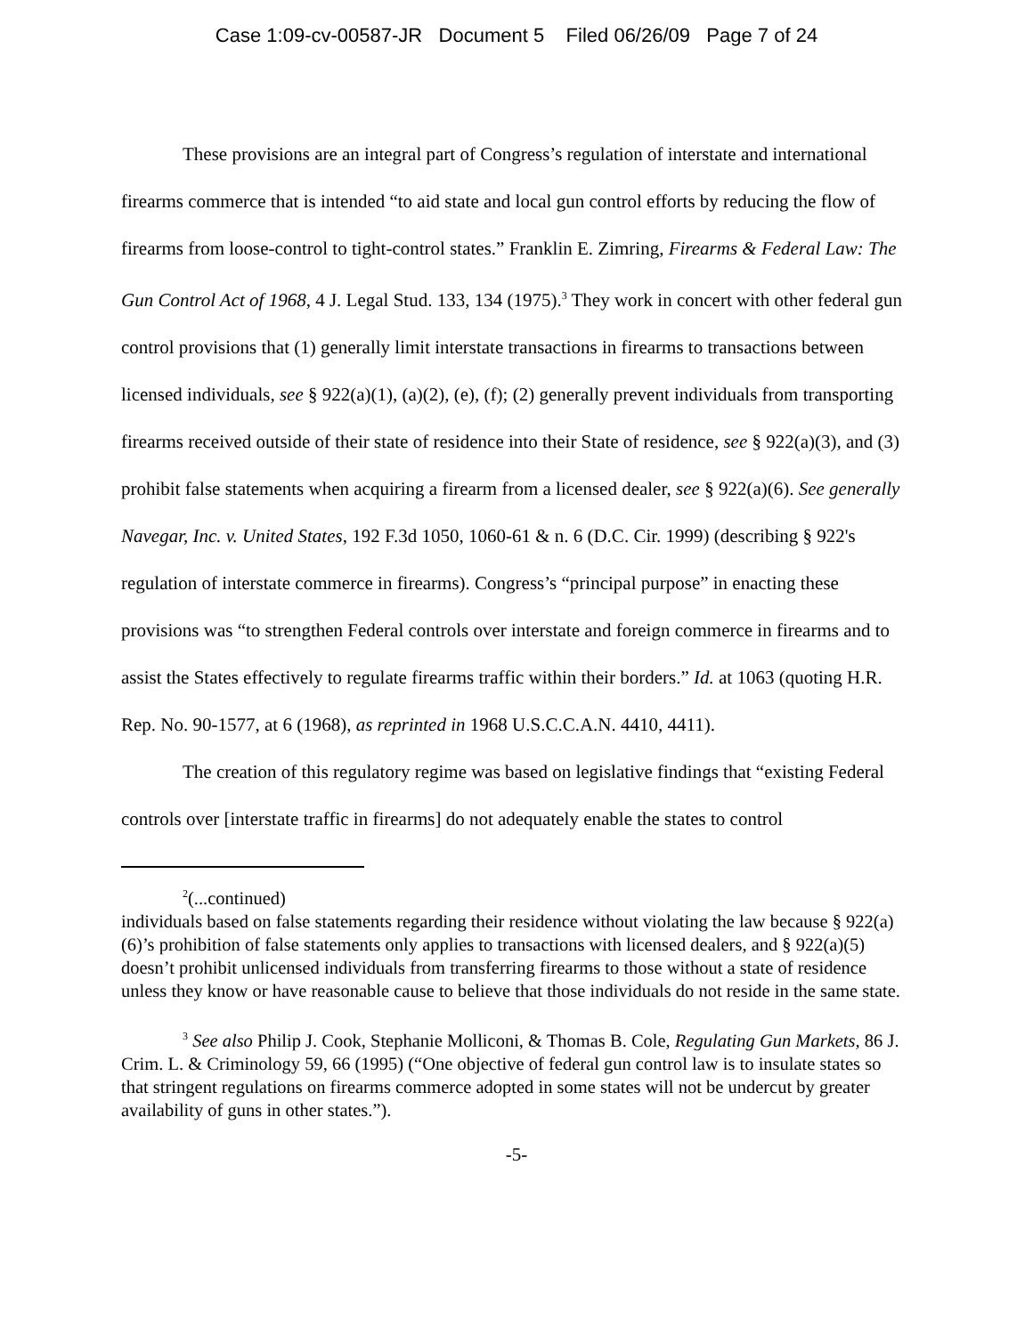Case 1:09-cv-00587-JR Document 5 Filed 06/26/09 Page 7 of 24
These provisions are an integral part of Congress’s regulation of interstate and international firearms commerce that is intended “to aid state and local gun control efforts by reducing the flow of firearms from loose-control to tight-control states.” Franklin E. Zimring, Firearms & Federal Law: The Gun Control Act of 1968, 4 J. Legal Stud. 133, 134 (1975).<sup>3</sup> They work in concert with other federal gun control provisions that (1) generally limit interstate transactions in firearms to transactions between licensed individuals, see § 922(a)(1), (a)(2), (e), (f); (2) generally prevent individuals from transporting firearms received outside of their state of residence into their State of residence, see § 922(a)(3), and (3) prohibit false statements when acquiring a firearm from a licensed dealer, see § 922(a)(6). See generally Navegar, Inc. v. United States, 192 F.3d 1050, 1060-61 & n. 6 (D.C. Cir. 1999) (describing § 922's regulation of interstate commerce in firearms). Congress’s “principal purpose” in enacting these provisions was “to strengthen Federal controls over interstate and foreign commerce in firearms and to assist the States effectively to regulate firearms traffic within their borders.” Id. at 1063 (quoting H.R. Rep. No. 90-1577, at 6 (1968), as reprinted in 1968 U.S.C.C.A.N. 4410, 4411).
The creation of this regulatory regime was based on legislative findings that “existing Federal controls over [interstate traffic in firearms] do not adequately enable the states to control
<sup>2</sup> (...continued)
individuals based on false statements regarding their residence without violating the law because § 922(a)(6)’s prohibition of false statements only applies to transactions with licensed dealers, and § 922(a)(5) doesn’t prohibit unlicensed individuals from transferring firearms to those without a state of residence unless they know or have reasonable cause to believe that those individuals do not reside in the same state.
<sup>3</sup> See also Philip J. Cook, Stephanie Molliconi, & Thomas B. Cole, Regulating Gun Markets, 86 J. Crim. L. & Criminology 59, 66 (1995) (“One objective of federal gun control law is to insulate states so that stringent regulations on firearms commerce adopted in some states will not be undercut by greater availability of guns in other states.”).
-5-